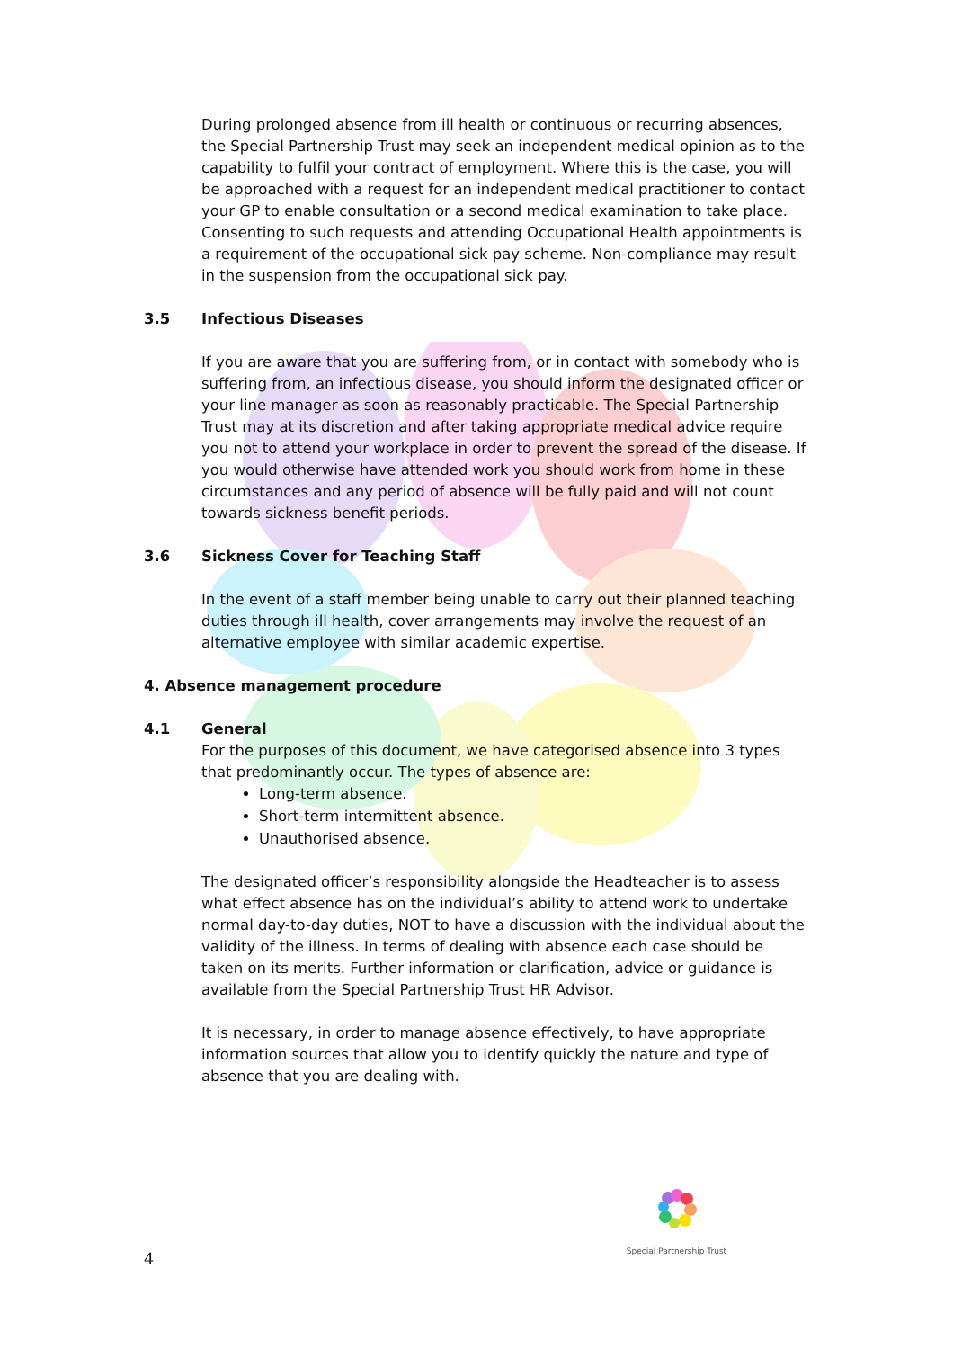During prolonged absence from ill health or continuous or recurring absences, the Special Partnership Trust may seek an independent medical opinion as to the capability to fulfil your contract of employment. Where this is the case, you will be approached with a request for an independent medical practitioner to contact your GP to enable consultation or a second medical examination to take place. Consenting to such requests and attending Occupational Health appointments is a requirement of the occupational sick pay scheme. Non-compliance may result in the suspension from the occupational sick pay.
3.5 Infectious Diseases
If you are aware that you are suffering from, or in contact with somebody who is suffering from, an infectious disease, you should inform the designated officer or your line manager as soon as reasonably practicable. The Special Partnership Trust may at its discretion and after taking appropriate medical advice require you not to attend your workplace in order to prevent the spread of the disease. If you would otherwise have attended work you should work from home in these circumstances and any period of absence will be fully paid and will not count towards sickness benefit periods.
3.6 Sickness Cover for Teaching Staff
In the event of a staff member being unable to carry out their planned teaching duties through ill health, cover arrangements may involve the request of an alternative employee with similar academic expertise.
4. Absence management procedure
4.1 General
For the purposes of this document, we have categorised absence into 3 types that predominantly occur. The types of absence are:
Long-term absence.
Short-term intermittent absence.
Unauthorised absence.
The designated officer’s responsibility alongside the Headteacher is to assess what effect absence has on the individual’s ability to attend work to undertake normal day-to-day duties, NOT to have a discussion with the individual about the validity of the illness. In terms of dealing with absence each case should be taken on its merits. Further information or clarification, advice or guidance is available from the Special Partnership Trust HR Advisor.
It is necessary, in order to manage absence effectively, to have appropriate information sources that allow you to identify quickly the nature and type of absence that you are dealing with.
Special Partnership Trust
4